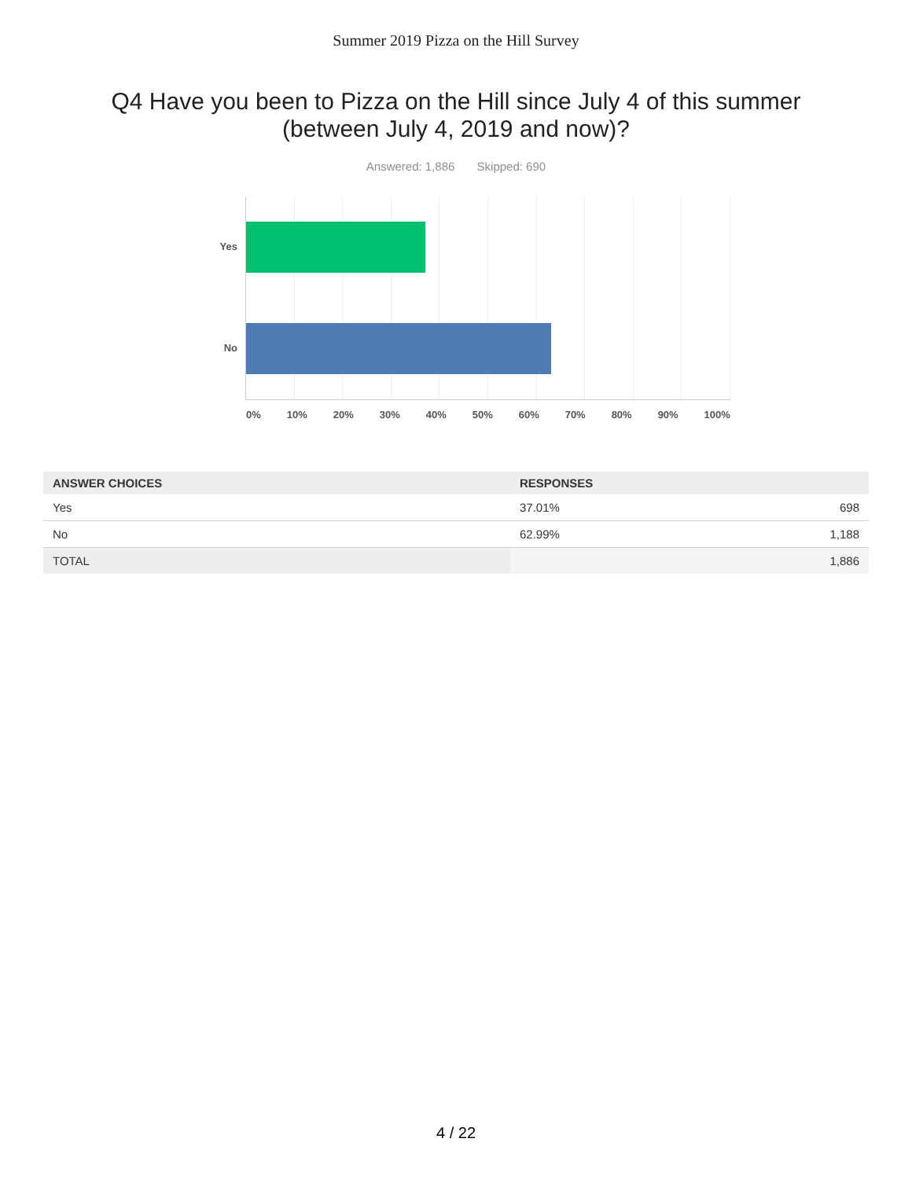Summer 2019 Pizza on the Hill Survey
Q4 Have you been to Pizza on the Hill since July 4 of this summer (between July 4, 2019 and now)?
Answered: 1,886 Skipped: 690
Yes
No
0% 10% 20% 30% 40% 50% 60% 70% 80% 90% 100%
| ANSWER CHOICES | RESPONSES | |
| --- | --- | --- |
| Yes | 37.01% | 698 |
| No | 62.99% | 1,188 |
| TOTAL | | 1,886 |
4 / 22